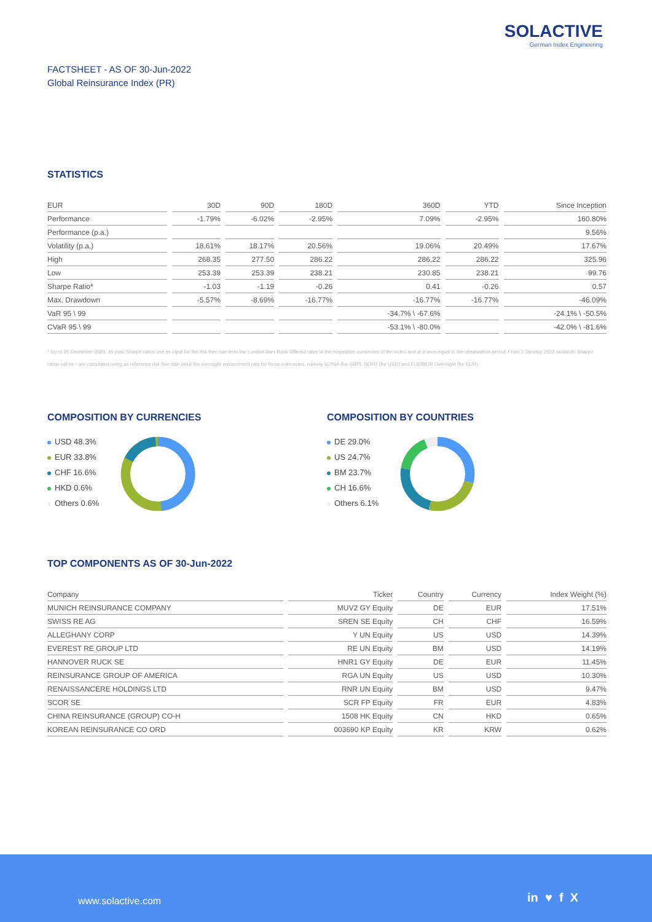SOLACTIVE
German Index Engineering
FACTSHEET - AS OF 30-Jun-2022
Global Reinsurance Index (PR)
STATISTICS
| EUR | 30D | 90D | 180D | 360D | YTD | Since Inception |
| --- | --- | --- | --- | --- | --- | --- |
| Performance | -1.79% | -6.02% | -2.95% | 7.09% | -2.95% | 160.80% |
| Performance (p.a.) | | | | | | 9.56% |
| Volatility (p.a.) | 18.61% | 18.17% | 20.56% | 19.06% | 20.49% | 17.67% |
| High | 268.35 | 277.50 | 286.22 | 286.22 | 286.22 | 325.96 |
| Low | 253.39 | 253.39 | 238.21 | 230.85 | 238.21 | 99.76 |
| Sharpe Ratio* | -1.03 | -1.19 | -0.26 | 0.41 | -0.26 | 0.57 |
| Max. Drawdown | -5.57% | -8.69% | -16.77% | -16.77% | -16.77% | -46.09% |
| VaR 95 \ 99 | | | | -34.7% \ -67.6% | | -24.1% \ -50.5% |
| CVaR 95 \ 99 | | | | -53.1% \ -80.0% | | -42.0% \ -81.6% |
* Up to 31 December 2021, ex-post Sharpe ratios use as input for the risk free rate term the London Inter-Bank Offered rates in the respective currencies of the index and at a term equal to the observation period. From 3 January 2022 onwards, Sharpe ratios will be / are calculated using as reference risk free rate input the overnight replacement rate for these currencies, namely SONIA (for GBP), SOFR (for USD) and EURIBOR Overnight (for EUR).
COMPOSITION BY CURRENCIES
USD 48.3%
EUR 33.8%
CHF 16.6%
HKD 0.6%
Others 0.6%
COMPOSITION BY COUNTRIES
DE 29.0%
US 24.7%
BM 23.7%
CH 16.6%
Others 6.1%
TOP COMPONENTS AS OF 30-Jun-2022
| Company | Ticker | Country | Currency | Index Weight (%) |
| --- | --- | --- | --- | --- |
| MUNICH REINSURANCE COMPANY | MUV2 GY Equity | DE | EUR | 17.51% |
| SWISS RE AG | SREN SE Equity | CH | CHF | 16.59% |
| ALLEGHANY CORP | Y UN Equity | US | USD | 14.39% |
| EVEREST RE GROUP LTD | RE UN Equity | BM | USD | 14.19% |
| HANNOVER RUCK SE | HNR1 GY Equity | DE | EUR | 11.45% |
| REINSURANCE GROUP OF AMERICA | RGA UN Equity | US | USD | 10.30% |
| RENAISSANCERE HOLDINGS LTD | RNR UN Equity | BM | USD | 9.47% |
| SCOR SE | SCR FP Equity | FR | EUR | 4.83% |
| CHINA REINSURANCE (GROUP) CO-H | 1508 HK Equity | CN | HKD | 0.65% |
| KOREAN REINSURANCE CO ORD | 003690 KP Equity | KR | KRW | 0.62% |
www.solactive.com in ♥ f X